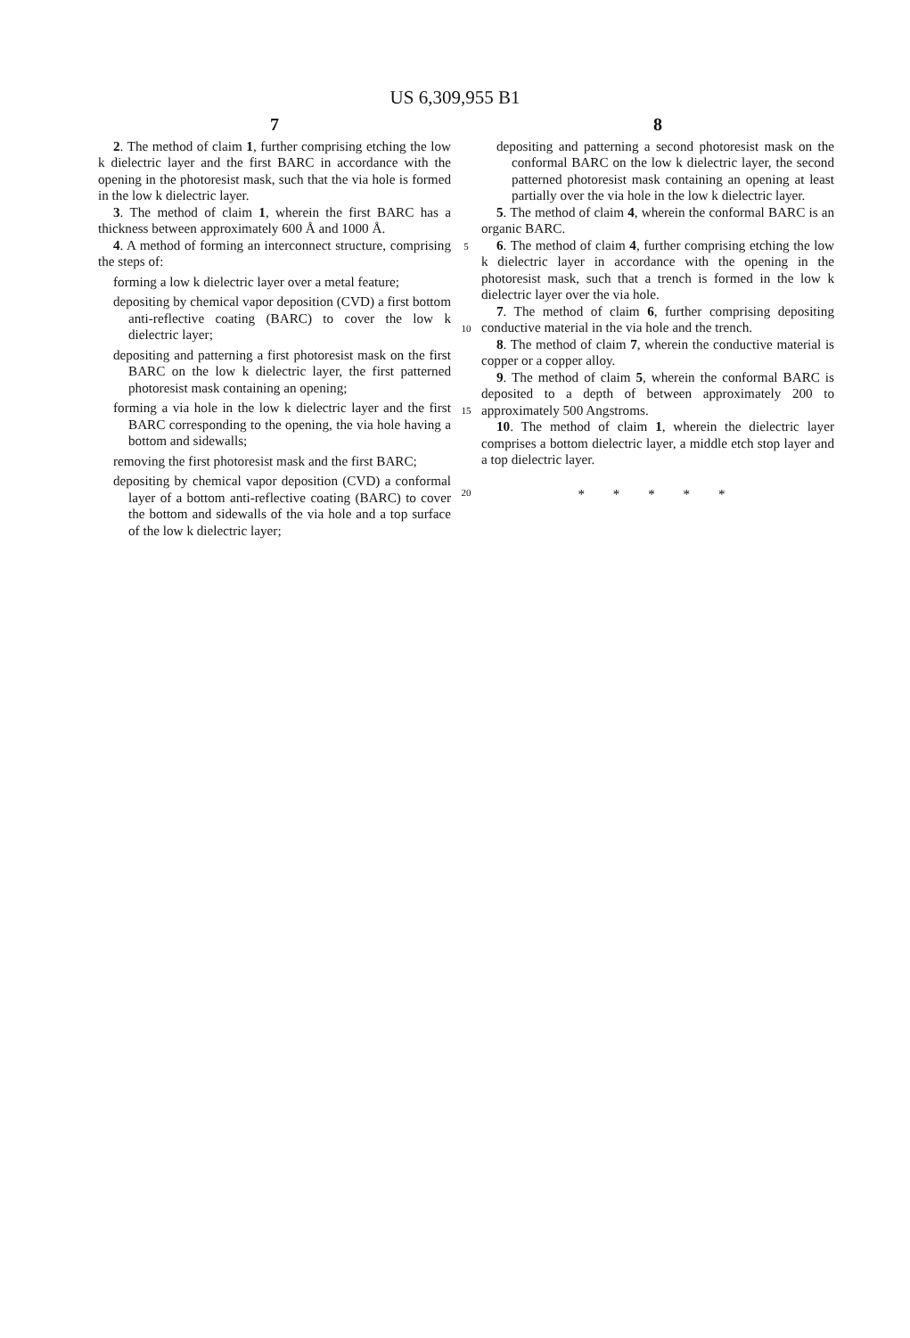US 6,309,955 B1
7
2. The method of claim 1, further comprising etching the low k dielectric layer and the first BARC in accordance with the opening in the photoresist mask, such that the via hole is formed in the low k dielectric layer.
3. The method of claim 1, wherein the first BARC has a thickness between approximately 600 Å and 1000 Å.
4. A method of forming an interconnect structure, comprising the steps of:
forming a low k dielectric layer over a metal feature;
depositing by chemical vapor deposition (CVD) a first bottom anti-reflective coating (BARC) to cover the low k dielectric layer;
depositing and patterning a first photoresist mask on the first BARC on the low k dielectric layer, the first patterned photoresist mask containing an opening;
forming a via hole in the low k dielectric layer and the first BARC corresponding to the opening, the via hole having a bottom and sidewalls;
removing the first photoresist mask and the first BARC;
depositing by chemical vapor deposition (CVD) a conformal layer of a bottom anti-reflective coating (BARC) to cover the bottom and sidewalls of the via hole and a top surface of the low k dielectric layer;
5
10
15
20
8
depositing and patterning a second photoresist mask on the conformal BARC on the low k dielectric layer, the second patterned photoresist mask containing an opening at least partially over the via hole in the low k dielectric layer.
5. The method of claim 4, wherein the conformal BARC is an organic BARC.
6. The method of claim 4, further comprising etching the low k dielectric layer in accordance with the opening in the photoresist mask, such that a trench is formed in the low k dielectric layer over the via hole.
7. The method of claim 6, further comprising depositing conductive material in the via hole and the trench.
8. The method of claim 7, wherein the conductive material is copper or a copper alloy.
9. The method of claim 5, wherein the conformal BARC is deposited to a depth of between approximately 200 to approximately 500 Angstroms.
10. The method of claim 1, wherein the dielectric layer comprises a bottom dielectric layer, a middle etch stop layer and a top dielectric layer.
* * * * *